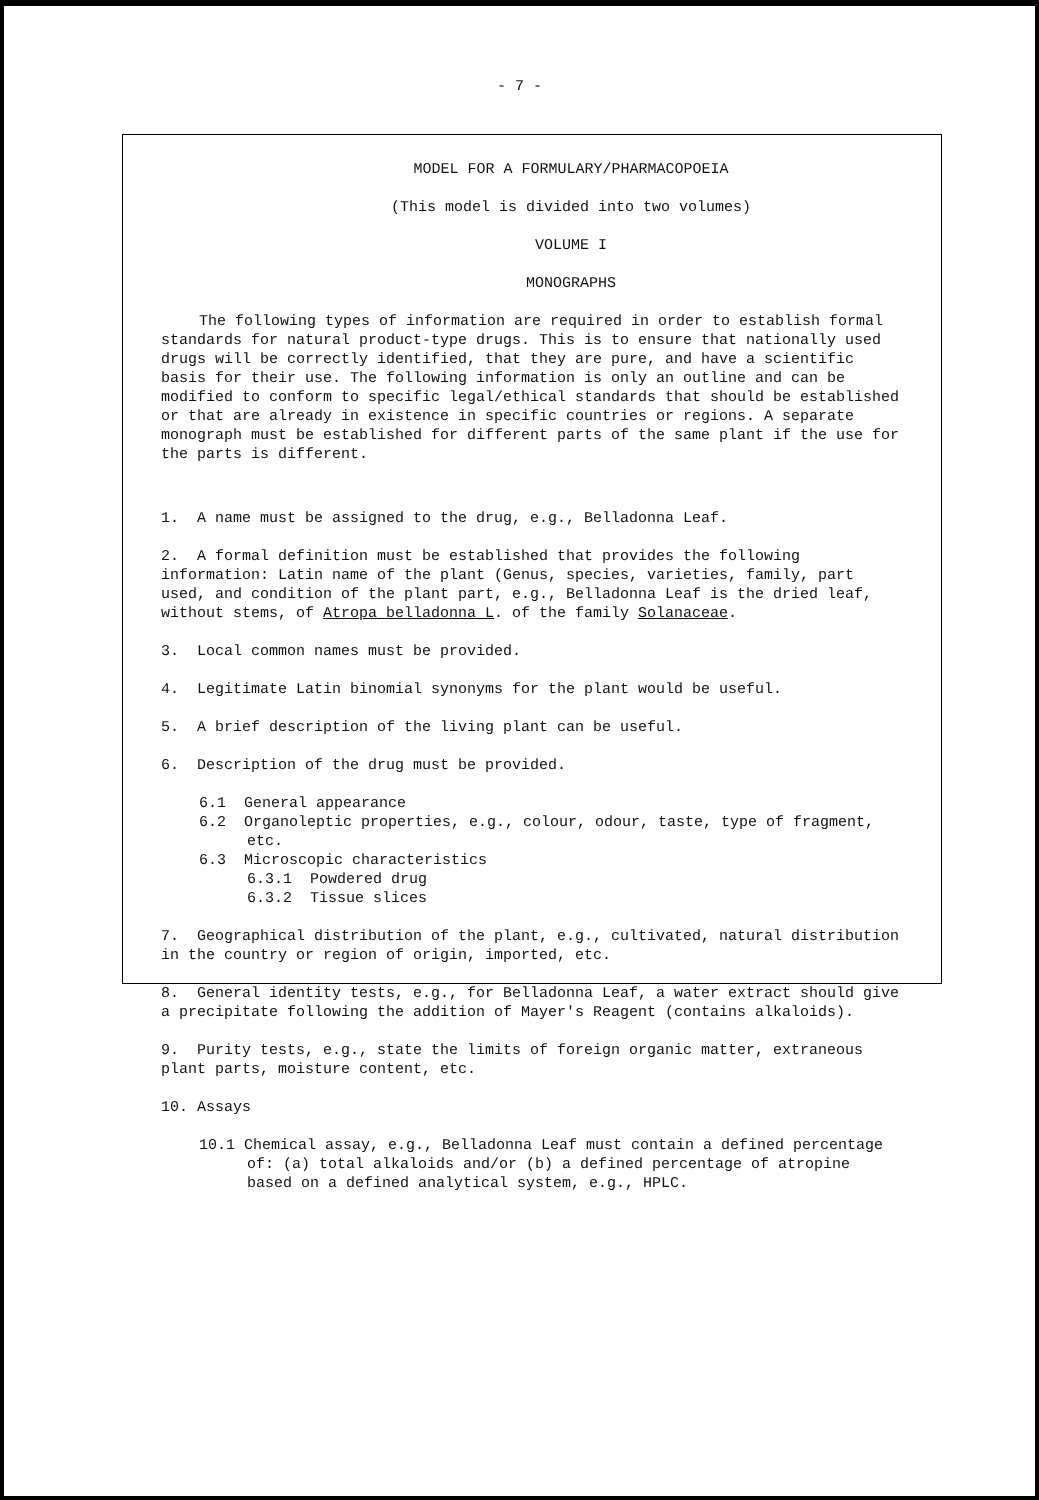- 7 -
MODEL FOR A FORMULARY/PHARMACOPOEIA
(This model is divided into two volumes)
VOLUME I
MONOGRAPHS
The following types of information are required in order to establish formal standards for natural product-type drugs. This is to ensure that nationally used drugs will be correctly identified, that they are pure, and have a scientific basis for their use. The following information is only an outline and can be modified to conform to specific legal/ethical standards that should be established or that are already in existence in specific countries or regions. A separate monograph must be established for different parts of the same plant if the use for the parts is different.
1. A name must be assigned to the drug, e.g., Belladonna Leaf.
2. A formal definition must be established that provides the following information: Latin name of the plant (Genus, species, varieties, family, part used, and condition of the plant part, e.g., Belladonna Leaf is the dried leaf, without stems, of Atropa belladonna L. of the family Solanaceae.
3. Local common names must be provided.
4. Legitimate Latin binomial synonyms for the plant would be useful.
5. A brief description of the living plant can be useful.
6. Description of the drug must be provided.
6.1 General appearance
6.2 Organoleptic properties, e.g., colour, odour, taste, type of fragment, etc.
6.3 Microscopic characteristics
6.3.1 Powdered drug
6.3.2 Tissue slices
7. Geographical distribution of the plant, e.g., cultivated, natural distribution in the country or region of origin, imported, etc.
8. General identity tests, e.g., for Belladonna Leaf, a water extract should give a precipitate following the addition of Mayer's Reagent (contains alkaloids).
9. Purity tests, e.g., state the limits of foreign organic matter, extraneous plant parts, moisture content, etc.
10. Assays
10.1 Chemical assay, e.g., Belladonna Leaf must contain a defined percentage of: (a) total alkaloids and/or (b) a defined percentage of atropine based on a defined analytical system, e.g., HPLC.